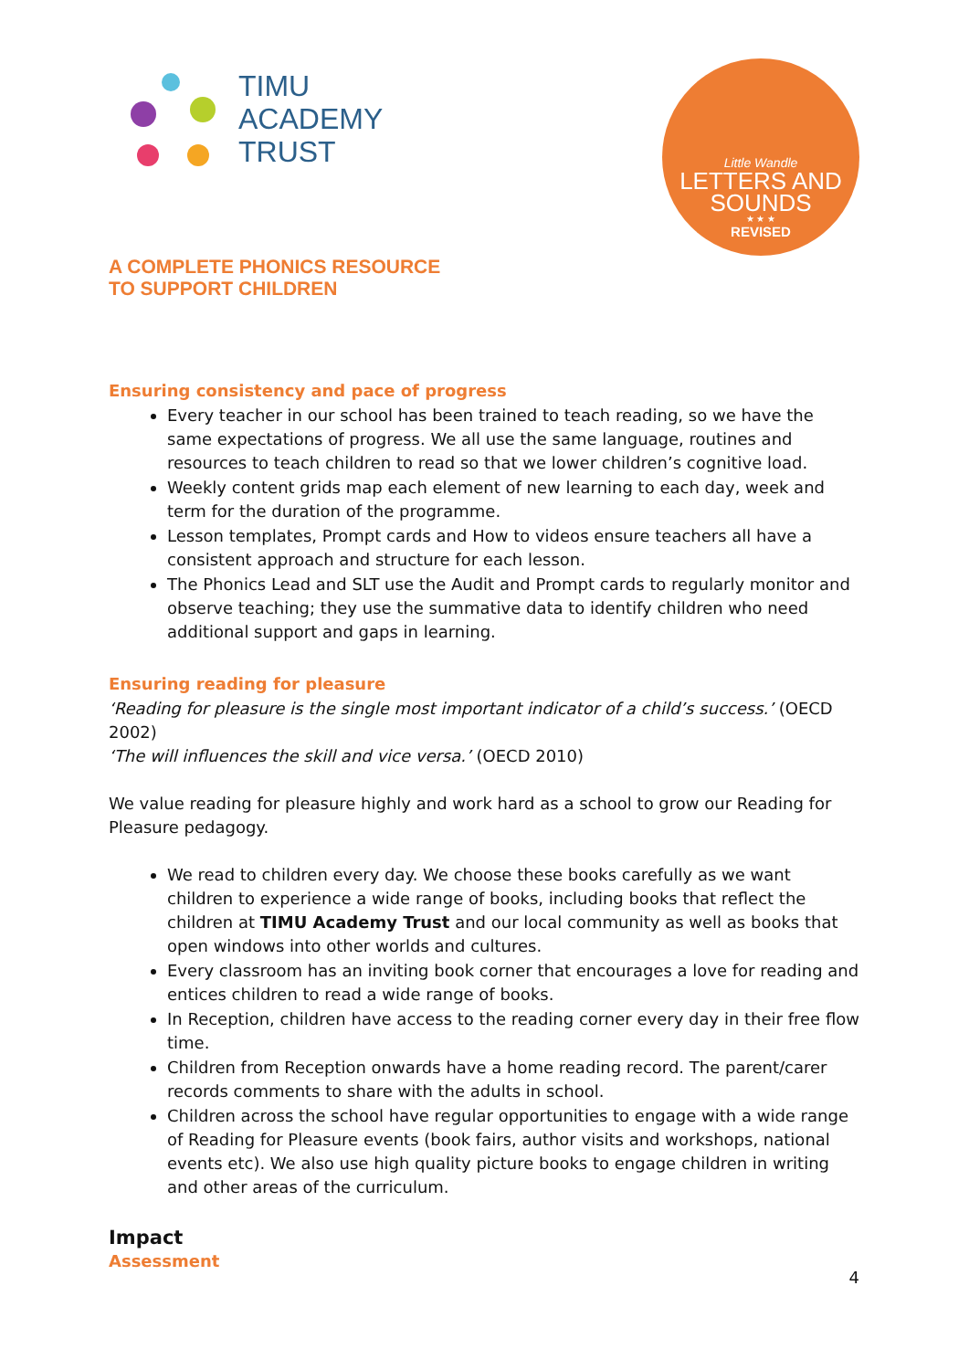TIMU
ACADEMY
TRUST
Little Wandle
LETTERS AND
SOUNDS
★ ★ ★
REVISED
A COMPLETE PHONICS RESOURCE
TO SUPPORT CHILDREN
Ensuring consistency and pace of progress
Every teacher in our school has been trained to teach reading, so we have the same expectations of progress. We all use the same language, routines and resources to teach children to read so that we lower children’s cognitive load.
Weekly content grids map each element of new learning to each day, week and term for the duration of the programme.
Lesson templates, Prompt cards and How to videos ensure teachers all have a consistent approach and structure for each lesson.
The Phonics Lead and SLT use the Audit and Prompt cards to regularly monitor and observe teaching; they use the summative data to identify children who need additional support and gaps in learning.
Ensuring reading for pleasure
‘Reading for pleasure is the single most important indicator of a child’s success.’ (OECD 2002)
‘The will influences the skill and vice versa.’ (OECD 2010)
We value reading for pleasure highly and work hard as a school to grow our Reading for Pleasure pedagogy.
We read to children every day. We choose these books carefully as we want children to experience a wide range of books, including books that reflect the children at TIMU Academy Trust and our local community as well as books that open windows into other worlds and cultures.
Every classroom has an inviting book corner that encourages a love for reading and entices children to read a wide range of books.
In Reception, children have access to the reading corner every day in their free flow time.
Children from Reception onwards have a home reading record. The parent/carer records comments to share with the adults in school.
Children across the school have regular opportunities to engage with a wide range of Reading for Pleasure events (book fairs, author visits and workshops, national events etc). We also use high quality picture books to engage children in writing and other areas of the curriculum.
Impact
Assessment
4